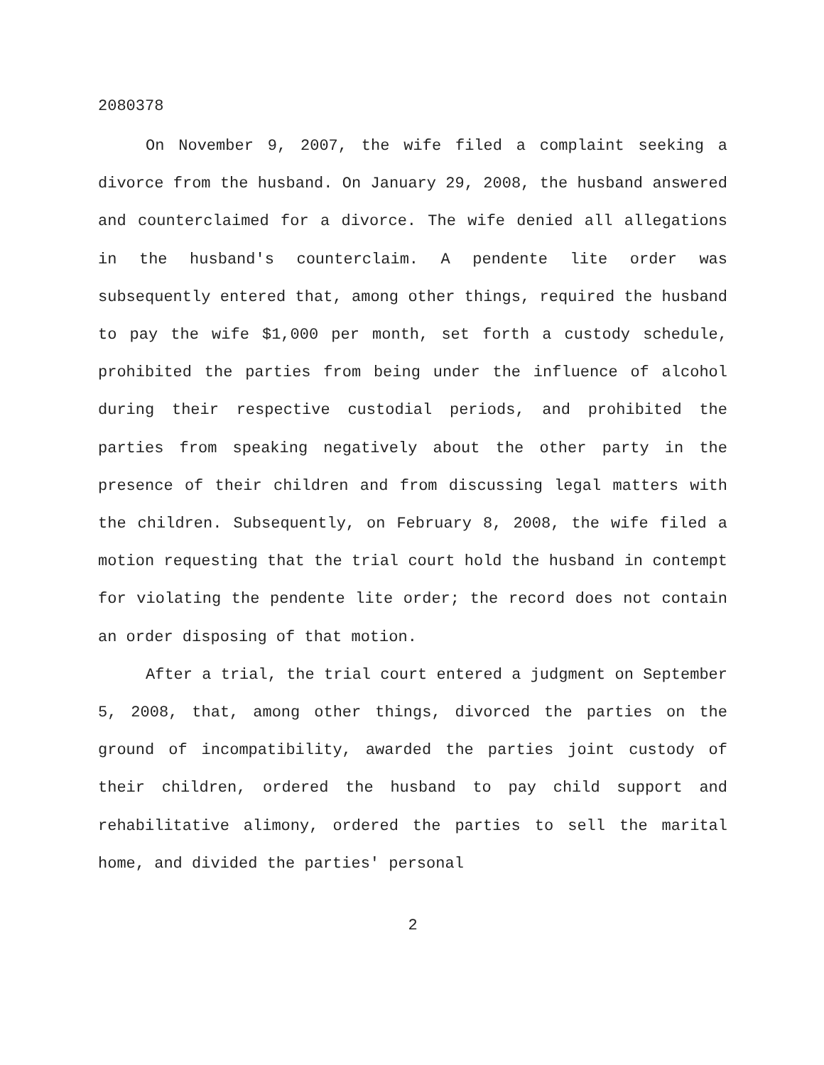2080378
On November 9, 2007, the wife filed a complaint seeking a divorce from the husband. On January 29, 2008, the husband answered and counterclaimed for a divorce. The wife denied all allegations in the husband's counterclaim. A pendente lite order was subsequently entered that, among other things, required the husband to pay the wife $1,000 per month, set forth a custody schedule, prohibited the parties from being under the influence of alcohol during their respective custodial periods, and prohibited the parties from speaking negatively about the other party in the presence of their children and from discussing legal matters with the children. Subsequently, on February 8, 2008, the wife filed a motion requesting that the trial court hold the husband in contempt for violating the pendente lite order; the record does not contain an order disposing of that motion.
After a trial, the trial court entered a judgment on September 5, 2008, that, among other things, divorced the parties on the ground of incompatibility, awarded the parties joint custody of their children, ordered the husband to pay child support and rehabilitative alimony, ordered the parties to sell the marital home, and divided the parties' personal
2